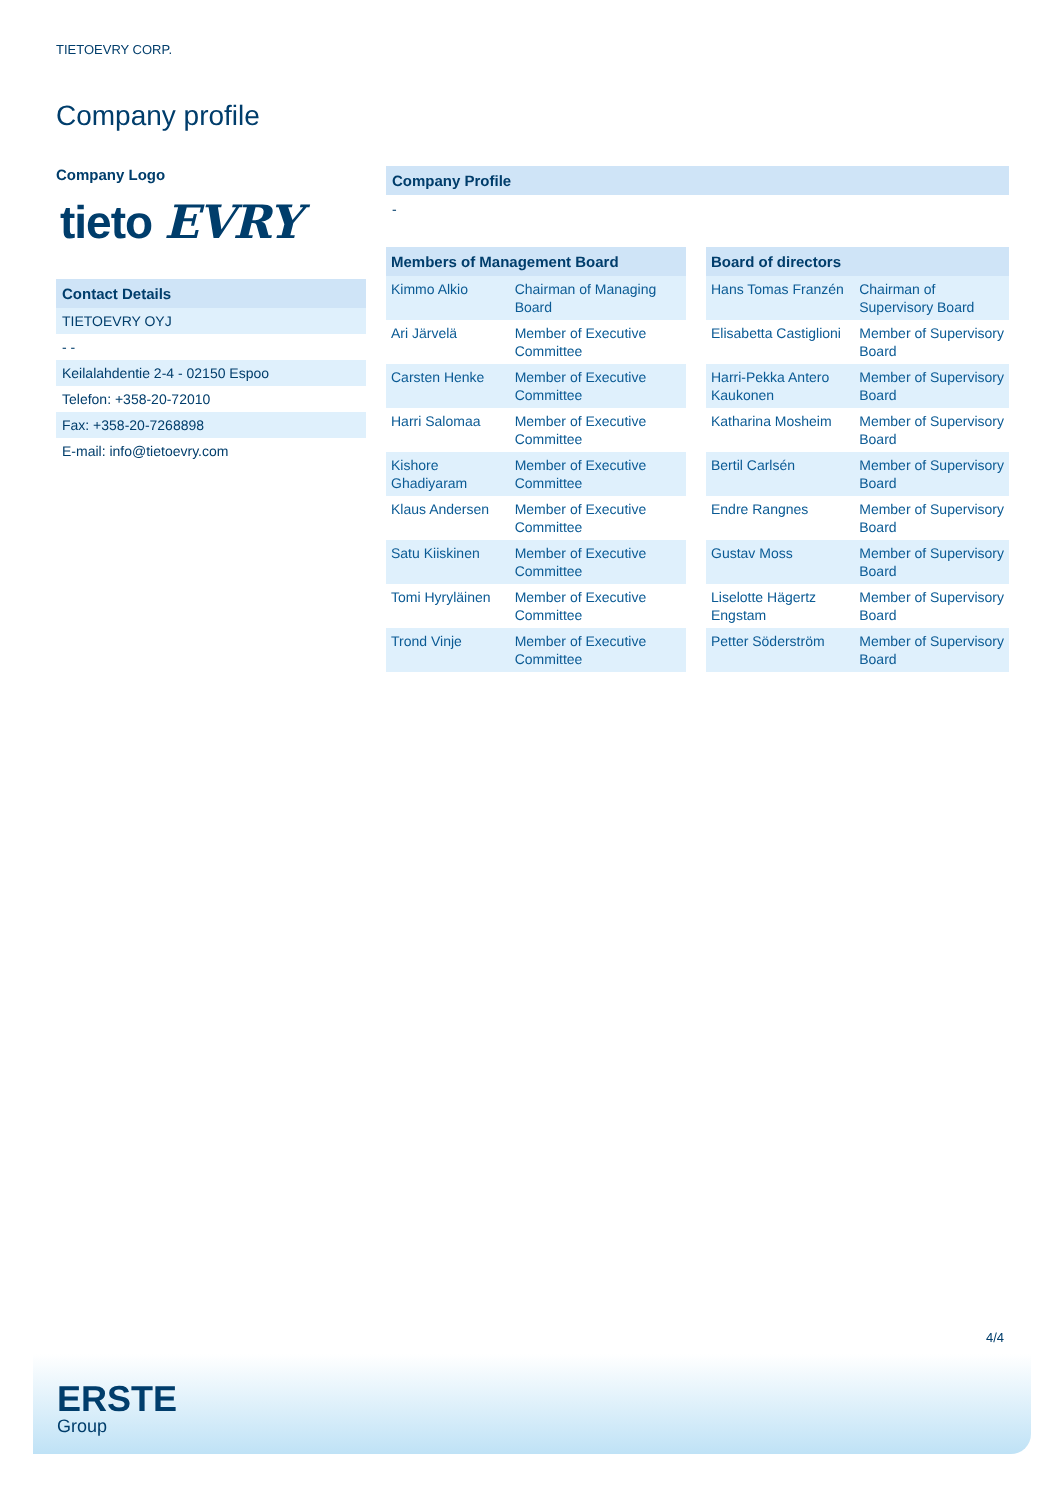TIETOEVRY CORP.
Company profile
Company Logo
tieto EVRY
Contact Details
TIETOEVRY OYJ
- -
Keilalahdentie 2-4 - 02150 Espoo
Telefon: +358-20-72010
Fax: +358-20-7268898
E-mail: info@tietoevry.com
Company Profile
-
| Members of Management Board | |
| --- | --- |
| Kimmo Alkio | Chairman of Managing Board |
| Ari Järvelä | Member of Executive Committee |
| Carsten Henke | Member of Executive Committee |
| Harri Salomaa | Member of Executive Committee |
| Kishore Ghadiyaram | Member of Executive Committee |
| Klaus Andersen | Member of Executive Committee |
| Satu Kiiskinen | Member of Executive Committee |
| Tomi Hyryläinen | Member of Executive Committee |
| Trond Vinje | Member of Executive Committee |
| Board of directors | |
| --- | --- |
| Hans Tomas Franzén | Chairman of Supervisory Board |
| Elisabetta Castiglioni | Member of Supervisory Board |
| Harri-Pekka Antero Kaukonen | Member of Supervisory Board |
| Katharina Mosheim | Member of Supervisory Board |
| Bertil Carlsén | Member of Supervisory Board |
| Endre Rangnes | Member of Supervisory Board |
| Gustav Moss | Member of Supervisory Board |
| Liselotte Hägertz Engstam | Member of Supervisory Board |
| Petter Söderström | Member of Supervisory Board |
4/4
ERSTE
Group